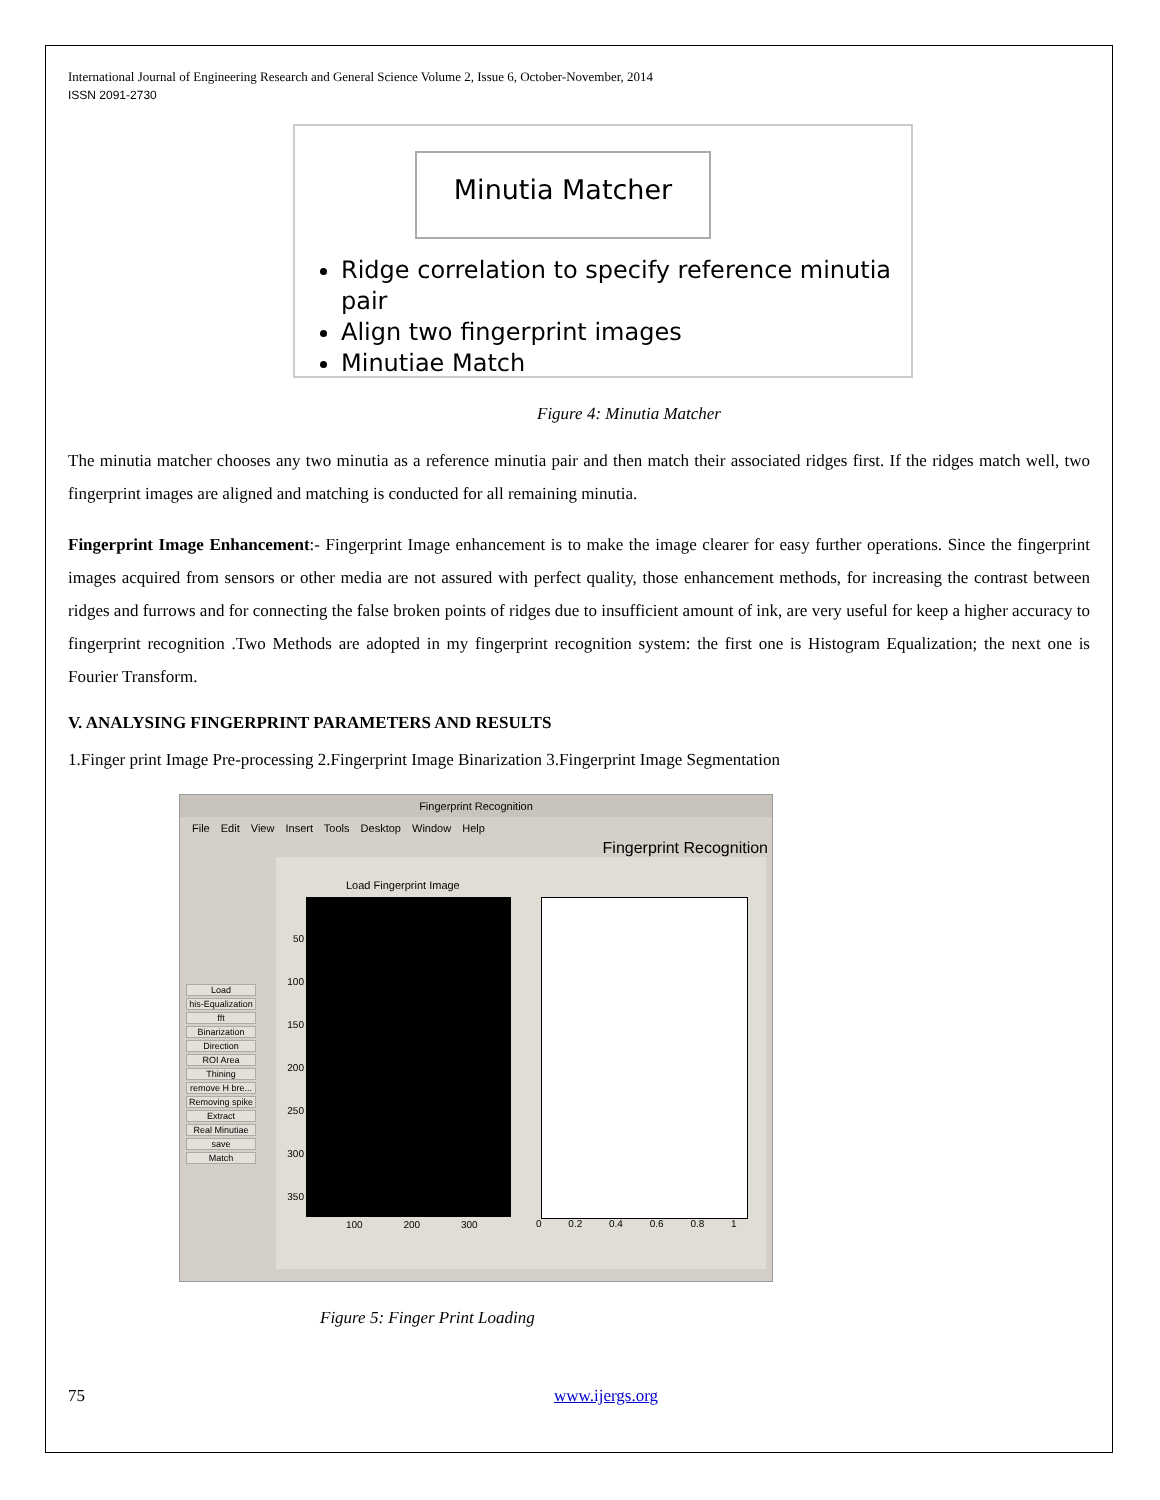International Journal of Engineering Research and General Science Volume 2, Issue 6, October-November, 2014
ISSN 2091-2730
Minutia Matcher
Ridge correlation to specify reference minutia pair
Align two fingerprint images
Minutiae Match
Figure 4: Minutia Matcher
The minutia matcher chooses any two minutia as a reference minutia pair and then match their associated ridges first. If the ridges match well, two fingerprint images are aligned and matching is conducted for all remaining minutia.
Fingerprint Image Enhancement:- Fingerprint Image enhancement is to make the image clearer for easy further operations. Since the fingerprint images acquired from sensors or other media are not assured with perfect quality, those enhancement methods, for increasing the contrast between ridges and furrows and for connecting the false broken points of ridges due to insufficient amount of ink, are very useful for keep a higher accuracy to fingerprint recognition .Two Methods are adopted in my fingerprint recognition system: the first one is Histogram Equalization; the next one is Fourier Transform.
V. ANALYSING FINGERPRINT PARAMETERS AND RESULTS
1.Finger print Image Pre-processing 2.Fingerprint Image Binarization 3.Fingerprint Image Segmentation
Fingerprint Recognition
File Edit View Insert Tools Desktop Window Help
Fingerprint Recognition
Load
his-Equalization
fft
Binarization
Direction
ROI Area
Thining
remove H bre...
Removing spike
Extract
Real Minutiae
save
Match
Load Fingerprint Image
50 100 150 200 250 300 350
100 200 300
0 0.2 0.4 0.6 0.8 1
Figure 5: Finger Print Loading
75 www.ijergs.org